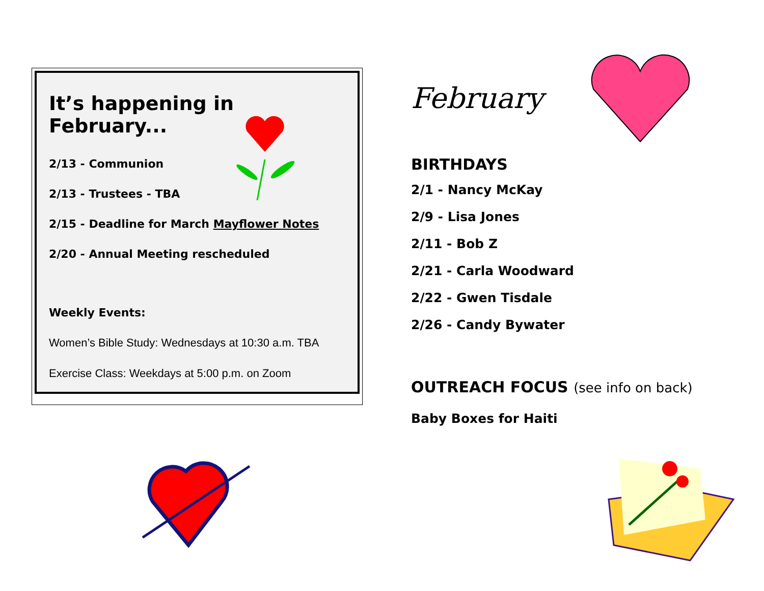It’s happening in February...
2/13 - Communion
2/13 - Trustees - TBA
2/15 - Deadline for March Mayflower Notes
2/20 - Annual Meeting rescheduled
Weekly Events:
Women’s Bible Study: Wednesdays at 10:30 a.m. TBA
Exercise Class: Weekdays at 5:00 p.m. on Zoom
February
BIRTHDAYS
2/1 - Nancy McKay
2/9 - Lisa Jones
2/11 - Bob Z
2/21 - Carla Woodward
2/22 - Gwen Tisdale
2/26 - Candy Bywater
OUTREACH FOCUS (see info on back)
Baby Boxes for Haiti